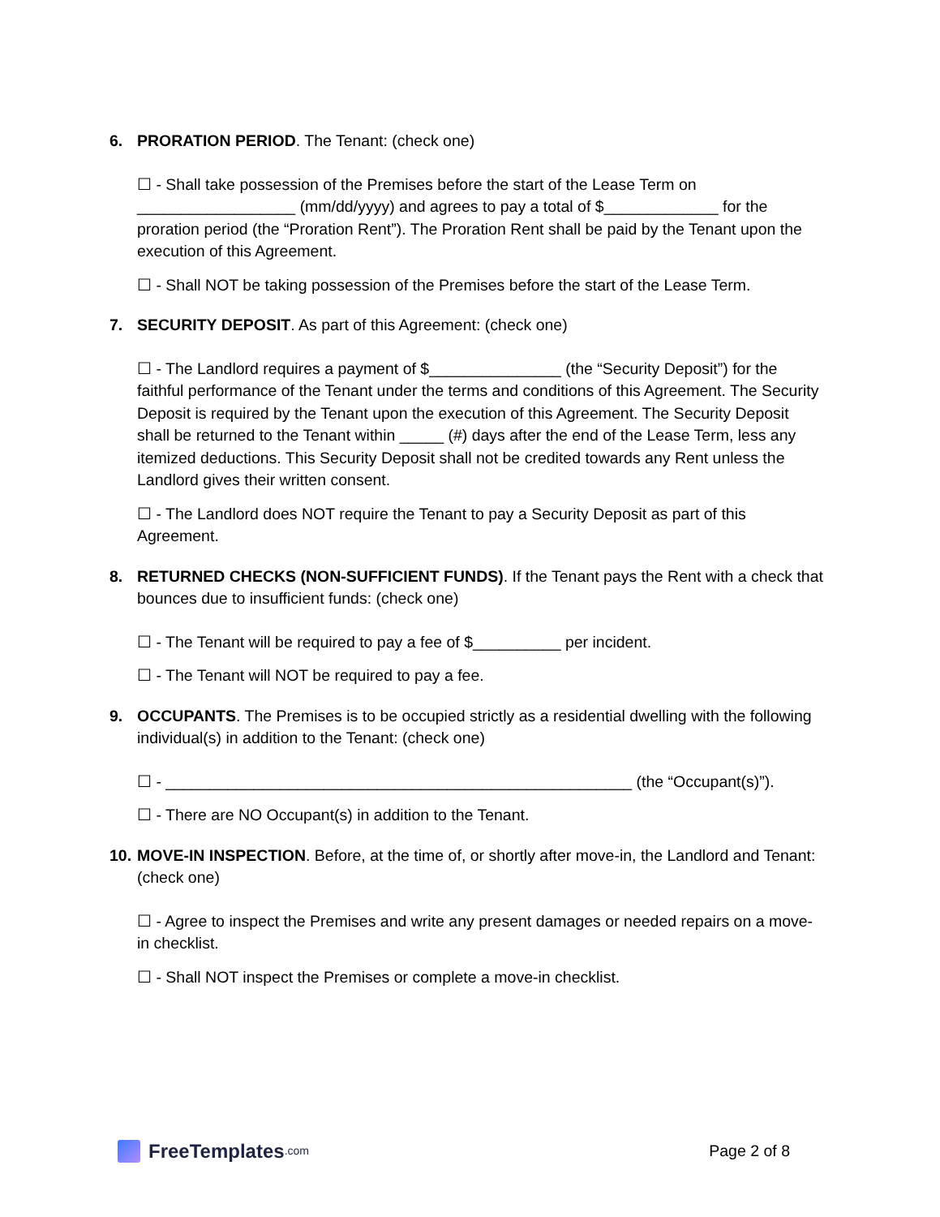6. PRORATION PERIOD. The Tenant: (check one)
☐ - Shall take possession of the Premises before the start of the Lease Term on __________________ (mm/dd/yyyy) and agrees to pay a total of $_____________ for the proration period (the “Proration Rent”). The Proration Rent shall be paid by the Tenant upon the execution of this Agreement.
☐ - Shall NOT be taking possession of the Premises before the start of the Lease Term.
7. SECURITY DEPOSIT. As part of this Agreement: (check one)
☐ - The Landlord requires a payment of $_______________ (the “Security Deposit”) for the faithful performance of the Tenant under the terms and conditions of this Agreement. The Security Deposit is required by the Tenant upon the execution of this Agreement. The Security Deposit shall be returned to the Tenant within _____ (#) days after the end of the Lease Term, less any itemized deductions. This Security Deposit shall not be credited towards any Rent unless the Landlord gives their written consent.
☐ - The Landlord does NOT require the Tenant to pay a Security Deposit as part of this Agreement.
8. RETURNED CHECKS (NON-SUFFICIENT FUNDS). If the Tenant pays the Rent with a check that bounces due to insufficient funds: (check one)
☐ - The Tenant will be required to pay a fee of $__________ per incident.
☐ - The Tenant will NOT be required to pay a fee.
9. OCCUPANTS. The Premises is to be occupied strictly as a residential dwelling with the following individual(s) in addition to the Tenant: (check one)
☐ - _____________________________________________________ (the “Occupant(s)”).
☐ - There are NO Occupant(s) in addition to the Tenant.
10. MOVE-IN INSPECTION. Before, at the time of, or shortly after move-in, the Landlord and Tenant: (check one)
☐ - Agree to inspect the Premises and write any present damages or needed repairs on a move-in checklist.
☐ - Shall NOT inspect the Premises or complete a move-in checklist.
FreeTemplates.com
Page 2 of 8